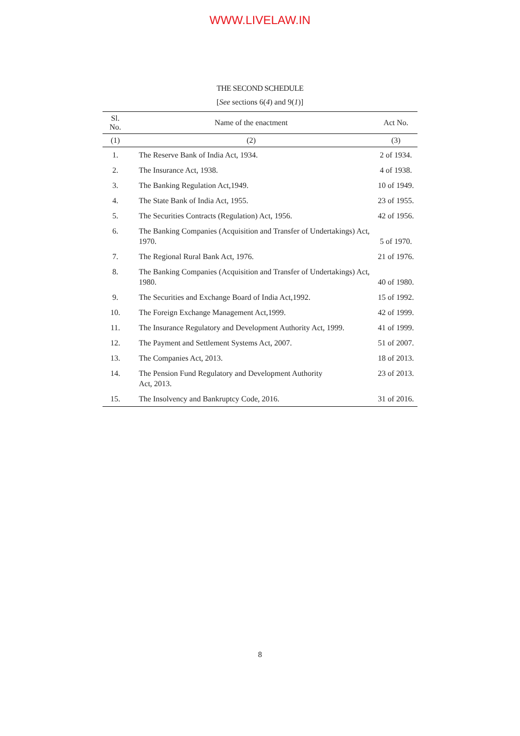WWW.LIVELAW.IN
THE SECOND SCHEDULE
[See sections 6(4) and 9(1)]
| Sl. No. | Name of the enactment | Act No. |
| --- | --- | --- |
| (1) | (2) | (3) |
| 1. | The Reserve Bank of India Act, 1934. | 2 of 1934. |
| 2. | The Insurance Act, 1938. | 4 of 1938. |
| 3. | The Banking Regulation Act,1949. | 10 of 1949. |
| 4. | The State Bank of India Act, 1955. | 23 of 1955. |
| 5. | The Securities Contracts (Regulation) Act, 1956. | 42 of 1956. |
| 6. | The Banking Companies (Acquisition and Transfer of Undertakings) Act, 1970. | 5 of 1970. |
| 7. | The Regional Rural Bank Act, 1976. | 21 of 1976. |
| 8. | The Banking Companies (Acquisition and Transfer of Undertakings) Act, 1980. | 40 of 1980. |
| 9. | The Securities and Exchange Board of India Act,1992. | 15 of 1992. |
| 10. | The Foreign Exchange Management Act,1999. | 42 of 1999. |
| 11. | The Insurance Regulatory and Development Authority Act, 1999. | 41 of 1999. |
| 12. | The Payment and Settlement Systems Act, 2007. | 51 of 2007. |
| 13. | The Companies Act, 2013. | 18 of 2013. |
| 14. | The Pension Fund Regulatory and Development Authority Act, 2013. | 23 of 2013. |
| 15. | The Insolvency and Bankruptcy Code, 2016. | 31 of 2016. |
8